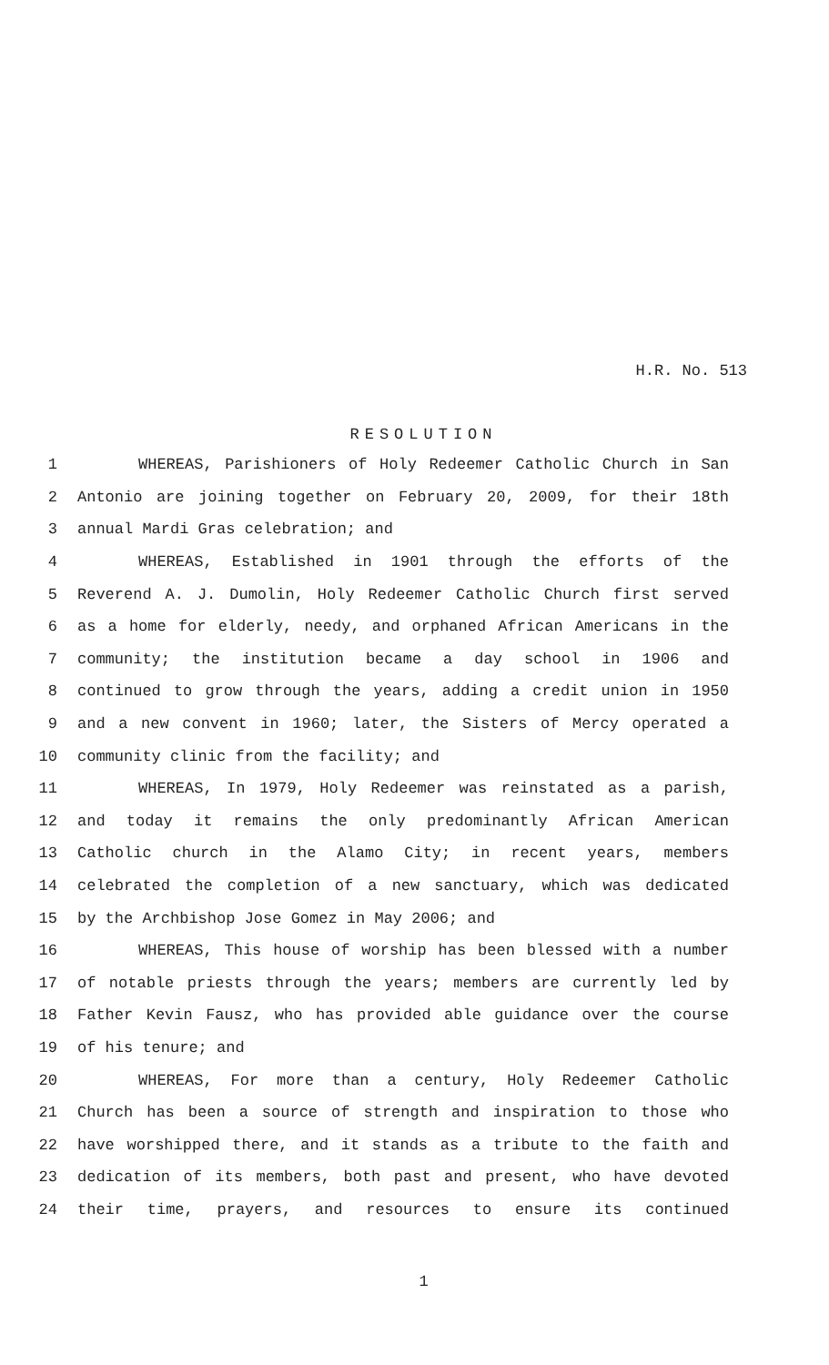H.R. No. 513
RESOLUTION
1 WHEREAS, Parishioners of Holy Redeemer Catholic Church in San
2 Antonio are joining together on February 20, 2009, for their 18th
3 annual Mardi Gras celebration; and
4 WHEREAS, Established in 1901 through the efforts of the
5 Reverend A. J. Dumolin, Holy Redeemer Catholic Church first served
6 as a home for elderly, needy, and orphaned African Americans in the
7 community; the institution became a day school in 1906 and
8 continued to grow through the years, adding a credit union in 1950
9 and a new convent in 1960; later, the Sisters of Mercy operated a
10 community clinic from the facility; and
11 WHEREAS, In 1979, Holy Redeemer was reinstated as a parish,
12 and today it remains the only predominantly African American
13 Catholic church in the Alamo City; in recent years, members
14 celebrated the completion of a new sanctuary, which was dedicated
15 by the Archbishop Jose Gomez in May 2006; and
16 WHEREAS, This house of worship has been blessed with a number
17 of notable priests through the years; members are currently led by
18 Father Kevin Fausz, who has provided able guidance over the course
19 of his tenure; and
20 WHEREAS, For more than a century, Holy Redeemer Catholic
21 Church has been a source of strength and inspiration to those who
22 have worshipped there, and it stands as a tribute to the faith and
23 dedication of its members, both past and present, who have devoted
24 their time, prayers, and resources to ensure its continued
1